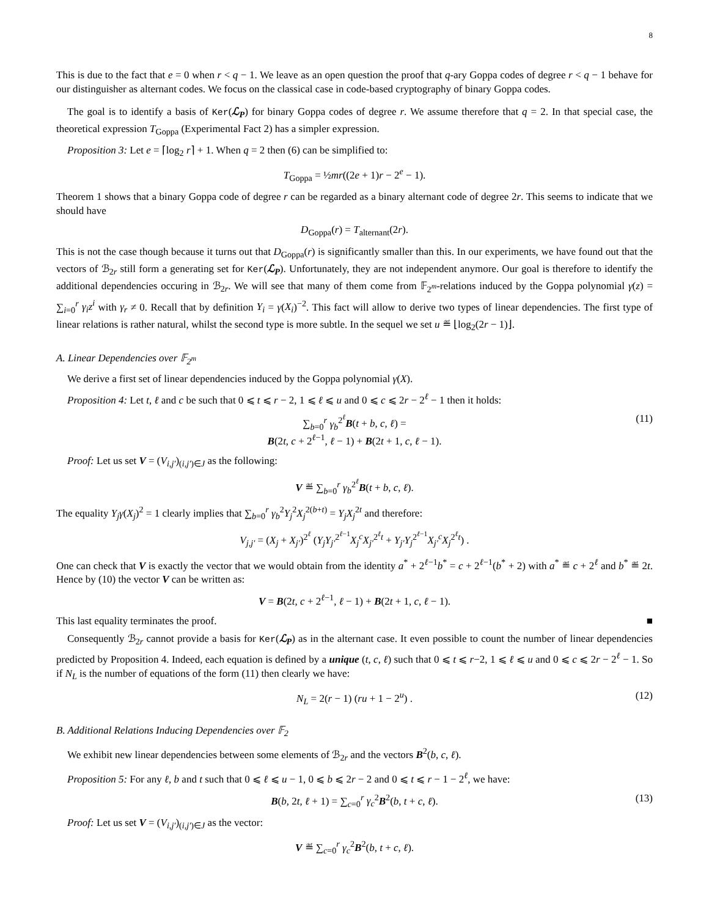8
This is due to the fact that e = 0 when r < q − 1. We leave as an open question the proof that q-ary Goppa codes of degree r < q − 1 behave for our distinguisher as alternant codes. We focus on the classical case in code-based cryptography of binary Goppa codes.
The goal is to identify a basis of Ker(ℒ<sub>P</sub>) for binary Goppa codes of degree r. We assume therefore that q = 2. In that special case, the theoretical expression T<sub>Goppa</sub> (Experimental Fact 2) has a simpler expression.
Proposition 3: Let e = ⌈log<sub>2</sub> r⌉ + 1. When q = 2 then (6) can be simplified to:
T<sub>Goppa</sub> = ½mr((2e + 1)r − 2<sup>e</sup> − 1).
Theorem 1 shows that a binary Goppa code of degree r can be regarded as a binary alternant code of degree 2r. This seems to indicate that we should have
D<sub>Goppa</sub>(r) = T<sub>alternant</sub>(2r).
This is not the case though because it turns out that D<sub>Goppa</sub>(r) is significantly smaller than this. In our experiments, we have found out that the vectors of ℬ<sub>2r</sub> still form a generating set for Ker(ℒ<sub>P</sub>). Unfortunately, they are not independent anymore. Our goal is therefore to identify the additional dependencies occuring in ℬ<sub>2r</sub>. We will see that many of them come from 𝔽<sub>2<sup>m</sup></sub>-relations induced by the Goppa polynomial γ(z) = ∑<sub>i=0</sub><sup>r</sup> γ<sub>i</sub>z<sup>i</sup> with γ<sub>r</sub> ≠ 0. Recall that by definition Y<sub>i</sub> = γ(X<sub>i</sub>)<sup>−2</sup>. This fact will allow to derive two types of linear dependencies. The first type of linear relations is rather natural, whilst the second type is more subtle. In the sequel we set u ≝ ⌊log<sub>2</sub>(2r − 1)⌋.
A. Linear Dependencies over 𝔽<sub>2<sup>m</sup></sub>
We derive a first set of linear dependencies induced by the Goppa polynomial γ(X).
Proposition 4: Let t, ℓ and c be such that 0 ⩽ t ⩽ r − 2, 1 ⩽ ℓ ⩽ u and 0 ⩽ c ⩽ 2r − 2<sup>ℓ</sup> − 1 then it holds:
∑<sub>b=0</sub><sup>r</sup> γ<sub>b</sub><sup>2<sup>ℓ</sup></sup>B(t + b, c, ℓ) =
B(2t, c + 2<sup>ℓ−1</sup>, ℓ − 1) + B(2t + 1, c, ℓ − 1). (11)
Proof: Let us set V = (V<sub>i,j′</sub>)<sub>(i,j′)∈J</sub> as the following:
V ≝ ∑<sub>b=0</sub><sup>r</sup> γ<sub>b</sub><sup>2<sup>ℓ</sup></sup>B(t + b, c, ℓ).
The equality Y<sub>j</sub>γ(X<sub>j</sub>)<sup>2</sup> = 1 clearly implies that ∑<sub>b=0</sub><sup>r</sup> γ<sub>b</sub><sup>2</sup>Y<sub>j</sub><sup>2</sup>X<sub>j</sub><sup>2(b+t)</sup> = Y<sub>j</sub>X<sub>j</sub><sup>2t</sup> and therefore:
V<sub>j,j′</sub> = (X<sub>j</sub> + X<sub>j′</sub>)<sup>2<sup>ℓ</sup></sup> (Y<sub>j</sub>Y<sub>j′</sub><sup>2<sup>ℓ−1</sup></sup>X<sub>j</sub><sup>c</sup>X<sub>j′</sub><sup>2<sup>ℓ</sup>t</sup> + Y<sub>j′</sub>Y<sub>j</sub><sup>2<sup>ℓ−1</sup></sup>X<sub>j′</sub><sup>c</sup>X<sub>j</sub><sup>2<sup>ℓ</sup>t</sup>) .
One can check that V is exactly the vector that we would obtain from the identity a<sup>*</sup> + 2<sup>ℓ−1</sup>b<sup>*</sup> = c + 2<sup>ℓ−1</sup>(b<sup>*</sup> + 2) with a<sup>*</sup> ≝ c + 2<sup>ℓ</sup> and b<sup>*</sup> ≝ 2t. Hence by (10) the vector V can be written as:
V = B(2t, c + 2<sup>ℓ−1</sup>, ℓ − 1) + B(2t + 1, c, ℓ − 1).
This last equality terminates the proof. ■
Consequently ℬ<sub>2r</sub> cannot provide a basis for Ker(ℒ<sub>P</sub>) as in the alternant case. It even possible to count the number of linear dependencies predicted by Proposition 4. Indeed, each equation is defined by a unique (t, c, ℓ) such that 0 ⩽ t ⩽ r−2, 1 ⩽ ℓ ⩽ u and 0 ⩽ c ⩽ 2r − 2<sup>ℓ</sup> − 1. So if N<sub>L</sub> is the number of equations of the form (11) then clearly we have:
N<sub>L</sub> = 2(r − 1) (ru + 1 − 2<sup>u</sup>) . (12)
B. Additional Relations Inducing Dependencies over 𝔽<sub>2</sub>
We exhibit new linear dependencies between some elements of ℬ<sub>2r</sub> and the vectors B<sup>2</sup>(b, c, ℓ).
Proposition 5: For any ℓ, b and t such that 0 ⩽ ℓ ⩽ u − 1, 0 ⩽ b ⩽ 2r − 2 and 0 ⩽ t ⩽ r − 1 − 2<sup>ℓ</sup>, we have:
B(b, 2t, ℓ + 1) = ∑<sub>c=0</sub><sup>r</sup> γ<sub>c</sub><sup>2</sup>B<sup>2</sup>(b, t + c, ℓ). (13)
Proof: Let us set V = (V<sub>i,j′</sub>)<sub>(i,j′)∈J</sub> as the vector:
V ≝ ∑<sub>c=0</sub><sup>r</sup> γ<sub>c</sub><sup>2</sup>B<sup>2</sup>(b, t + c, ℓ).